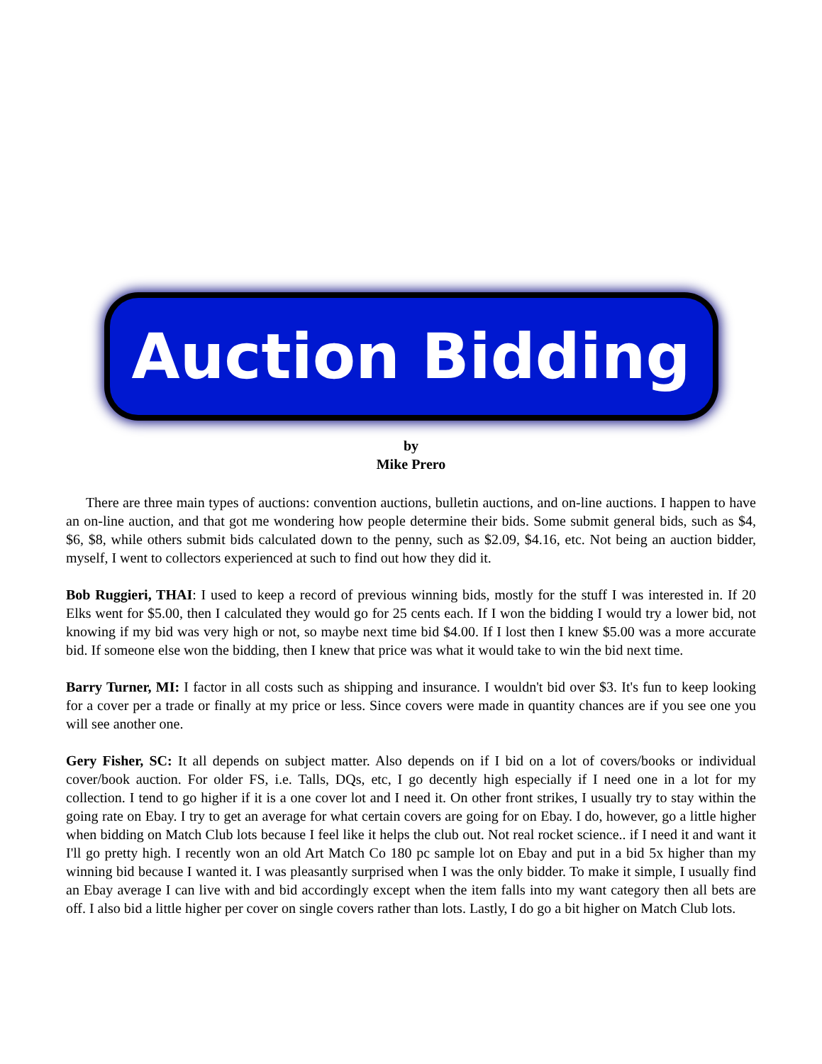Auction Bidding
by
Mike Prero
There are three main types of auctions: convention auctions, bulletin auctions, and on-line auctions. I happen to have an on-line auction, and that got me wondering how people determine their bids. Some submit general bids, such as $4, $6, $8, while others submit bids calculated down to the penny, such as $2.09, $4.16, etc. Not being an auction bidder, myself, I went to collectors experienced at such to find out how they did it.
Bob Ruggieri, THAI: I used to keep a record of previous winning bids, mostly for the stuff I was interested in. If 20 Elks went for $5.00, then I calculated they would go for 25 cents each. If I won the bidding I would try a lower bid, not knowing if my bid was very high or not, so maybe next time bid $4.00. If I lost then I knew $5.00 was a more accurate bid. If someone else won the bidding, then I knew that price was what it would take to win the bid next time.
Barry Turner, MI: I factor in all costs such as shipping and insurance. I wouldn't bid over $3. It's fun to keep looking for a cover per a trade or finally at my price or less. Since covers were made in quantity chances are if you see one you will see another one.
Gery Fisher, SC: It all depends on subject matter. Also depends on if I bid on a lot of covers/books or individual cover/book auction. For older FS, i.e. Talls, DQs, etc, I go decently high especially if I need one in a lot for my collection. I tend to go higher if it is a one cover lot and I need it. On other front strikes, I usually try to stay within the going rate on Ebay. I try to get an average for what certain covers are going for on Ebay. I do, however, go a little higher when bidding on Match Club lots because I feel like it helps the club out. Not real rocket science.. if I need it and want it I'll go pretty high. I recently won an old Art Match Co 180 pc sample lot on Ebay and put in a bid 5x higher than my winning bid because I wanted it. I was pleasantly surprised when I was the only bidder. To make it simple, I usually find an Ebay average I can live with and bid accordingly except when the item falls into my want category then all bets are off. I also bid a little higher per cover on single covers rather than lots. Lastly, I do go a bit higher on Match Club lots.